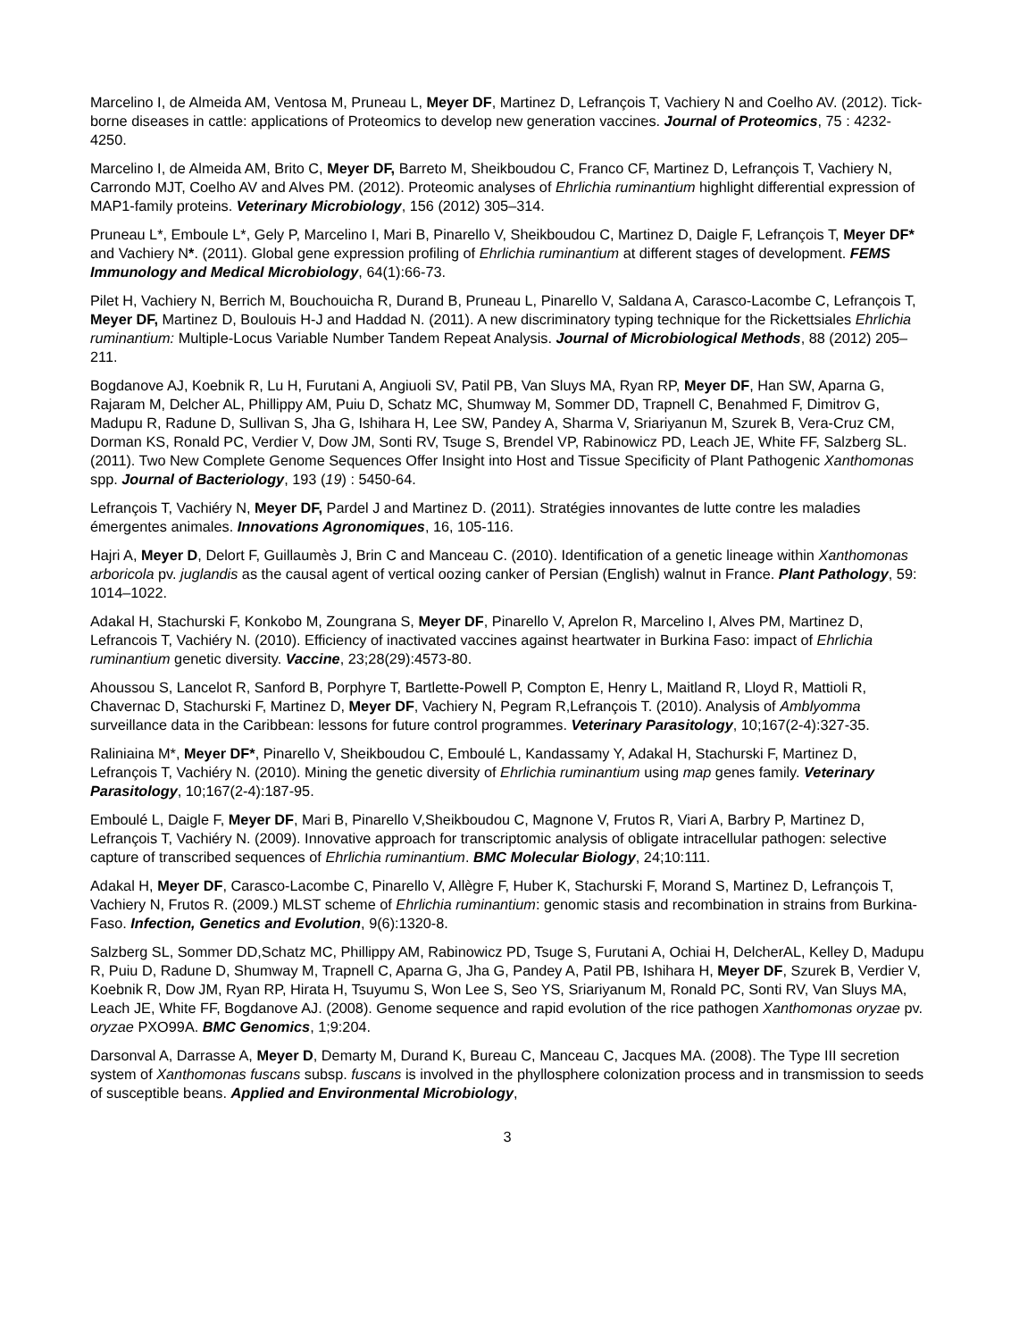Marcelino I, de Almeida AM, Ventosa M, Pruneau L, Meyer DF, Martinez D, Lefrançois T, Vachiery N and Coelho AV. (2012). Tick-borne diseases in cattle: applications of Proteomics to develop new generation vaccines. Journal of Proteomics, 75 : 4232-4250.
Marcelino I, de Almeida AM, Brito C, Meyer DF, Barreto M, Sheikboudou C, Franco CF, Martinez D, Lefrançois T, Vachiery N, Carrondo MJT, Coelho AV and Alves PM. (2012). Proteomic analyses of Ehrlichia ruminantium highlight differential expression of MAP1-family proteins. Veterinary Microbiology, 156 (2012) 305–314.
Pruneau L*, Emboule L*, Gely P, Marcelino I, Mari B, Pinarello V, Sheikboudou C, Martinez D, Daigle F, Lefrançois T, Meyer DF* and Vachiery N*. (2011). Global gene expression profiling of Ehrlichia ruminantium at different stages of development. FEMS Immunology and Medical Microbiology, 64(1):66-73.
Pilet H, Vachiery N, Berrich M, Bouchouicha R, Durand B, Pruneau L, Pinarello V, Saldana A, Carasco-Lacombe C, Lefrançois T, Meyer DF, Martinez D, Boulouis H-J and Haddad N. (2011). A new discriminatory typing technique for the Rickettsiales Ehrlichia ruminantium: Multiple-Locus Variable Number Tandem Repeat Analysis. Journal of Microbiological Methods, 88 (2012) 205–211.
Bogdanove AJ, Koebnik R, Lu H, Furutani A, Angiuoli SV, Patil PB, Van Sluys MA, Ryan RP, Meyer DF, Han SW, Aparna G, Rajaram M, Delcher AL, Phillippy AM, Puiu D, Schatz MC, Shumway M, Sommer DD, Trapnell C, Benahmed F, Dimitrov G, Madupu R, Radune D, Sullivan S, Jha G, Ishihara H, Lee SW, Pandey A, Sharma V, Sriariyanun M, Szurek B, Vera-Cruz CM, Dorman KS, Ronald PC, Verdier V, Dow JM, Sonti RV, Tsuge S, Brendel VP, Rabinowicz PD, Leach JE, White FF, Salzberg SL. (2011). Two New Complete Genome Sequences Offer Insight into Host and Tissue Specificity of Plant Pathogenic Xanthomonas spp. Journal of Bacteriology, 193 (19) : 5450-64.
Lefrançois T, Vachiéry N, Meyer DF, Pardel J and Martinez D. (2011). Stratégies innovantes de lutte contre les maladies émergentes animales. Innovations Agronomiques, 16, 105-116.
Hajri A, Meyer D, Delort F, Guillaumès J, Brin C and Manceau C. (2010). Identification of a genetic lineage within Xanthomonas arboricola pv. juglandis as the causal agent of vertical oozing canker of Persian (English) walnut in France. Plant Pathology, 59: 1014–1022.
Adakal H, Stachurski F, Konkobo M, Zoungrana S, Meyer DF, Pinarello V, Aprelon R, Marcelino I, Alves PM, Martinez D, Lefrancois T, Vachiéry N. (2010). Efficiency of inactivated vaccines against heartwater in Burkina Faso: impact of Ehrlichia ruminantium genetic diversity. Vaccine, 23;28(29):4573-80.
Ahoussou S, Lancelot R, Sanford B, Porphyre T, Bartlette-Powell P, Compton E, Henry L, Maitland R, Lloyd R, Mattioli R, Chavernac D, Stachurski F, Martinez D, Meyer DF, Vachiery N, Pegram R,Lefrançois T. (2010). Analysis of Amblyomma surveillance data in the Caribbean: lessons for future control programmes. Veterinary Parasitology, 10;167(2-4):327-35.
Raliniaina M*, Meyer DF*, Pinarello V, Sheikboudou C, Emboulé L, Kandassamy Y, Adakal H, Stachurski F, Martinez D, Lefrançois T, Vachiéry N. (2010). Mining the genetic diversity of Ehrlichia ruminantium using map genes family. Veterinary Parasitology, 10;167(2-4):187-95.
Emboulé L, Daigle F, Meyer DF, Mari B, Pinarello V,Sheikboudou C, Magnone V, Frutos R, Viari A, Barbry P, Martinez D, Lefrançois T, Vachiéry N. (2009). Innovative approach for transcriptomic analysis of obligate intracellular pathogen: selective capture of transcribed sequences of Ehrlichia ruminantium. BMC Molecular Biology, 24;10:111.
Adakal H, Meyer DF, Carasco-Lacombe C, Pinarello V, Allègre F, Huber K, Stachurski F, Morand S, Martinez D, Lefrançois T, Vachiery N, Frutos R. (2009.) MLST scheme of Ehrlichia ruminantium: genomic stasis and recombination in strains from Burkina-Faso. Infection, Genetics and Evolution, 9(6):1320-8.
Salzberg SL, Sommer DD,Schatz MC, Phillippy AM, Rabinowicz PD, Tsuge S, Furutani A, Ochiai H, DelcherAL, Kelley D, Madupu R, Puiu D, Radune D, Shumway M, Trapnell C, Aparna G, Jha G, Pandey A, Patil PB, Ishihara H, Meyer DF, Szurek B, Verdier V, Koebnik R, Dow JM, Ryan RP, Hirata H, Tsuyumu S, Won Lee S, Seo YS, Sriariyanum M, Ronald PC, Sonti RV, Van Sluys MA, Leach JE, White FF, Bogdanove AJ. (2008). Genome sequence and rapid evolution of the rice pathogen Xanthomonas oryzae pv. oryzae PXO99A. BMC Genomics, 1;9:204.
Darsonval A, Darrasse A, Meyer D, Demarty M, Durand K, Bureau C, Manceau C, Jacques MA. (2008). The Type III secretion system of Xanthomonas fuscans subsp. fuscans is involved in the phyllosphere colonization process and in transmission to seeds of susceptible beans. Applied and Environmental Microbiology,
3